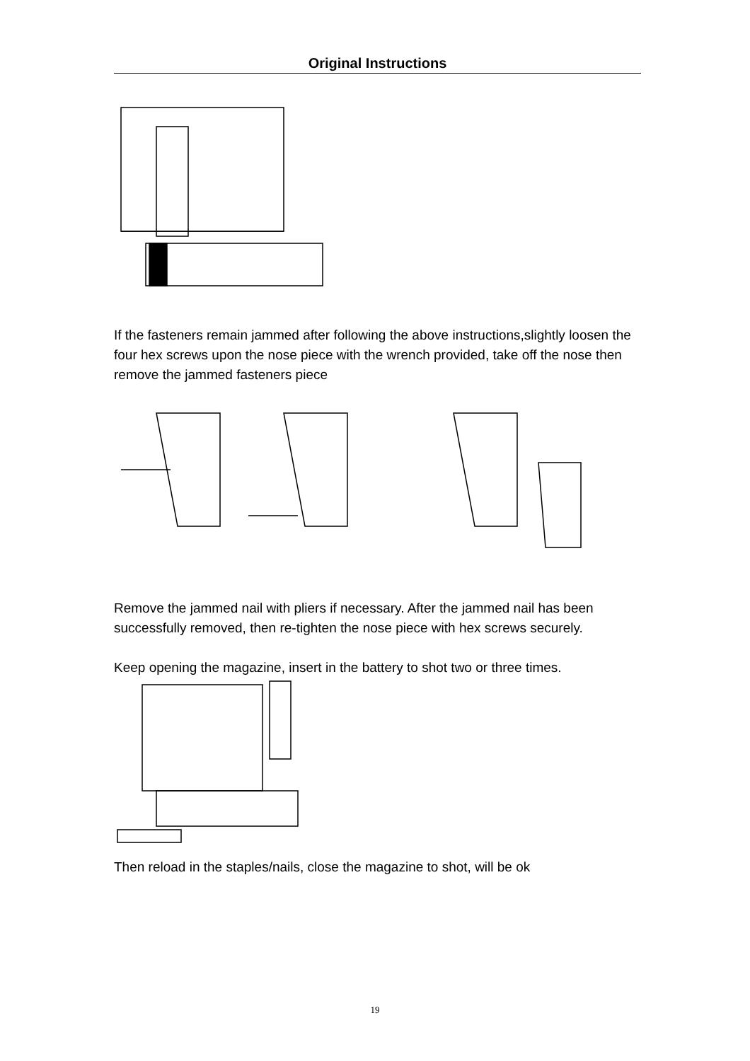Original Instructions
If the fasteners remain jammed after following the above instructions,slightly loosen the four hex screws upon the nose piece with the wrench provided, take off the nose then remove the jammed fasteners piece
Remove the jammed nail with pliers if necessary. After the jammed nail has been successfully removed, then re-tighten the nose piece with hex screws securely.
Keep opening the magazine, insert in the battery to shot two or three times.
Then reload in the staples/nails, close the magazine to shot, will be ok
19